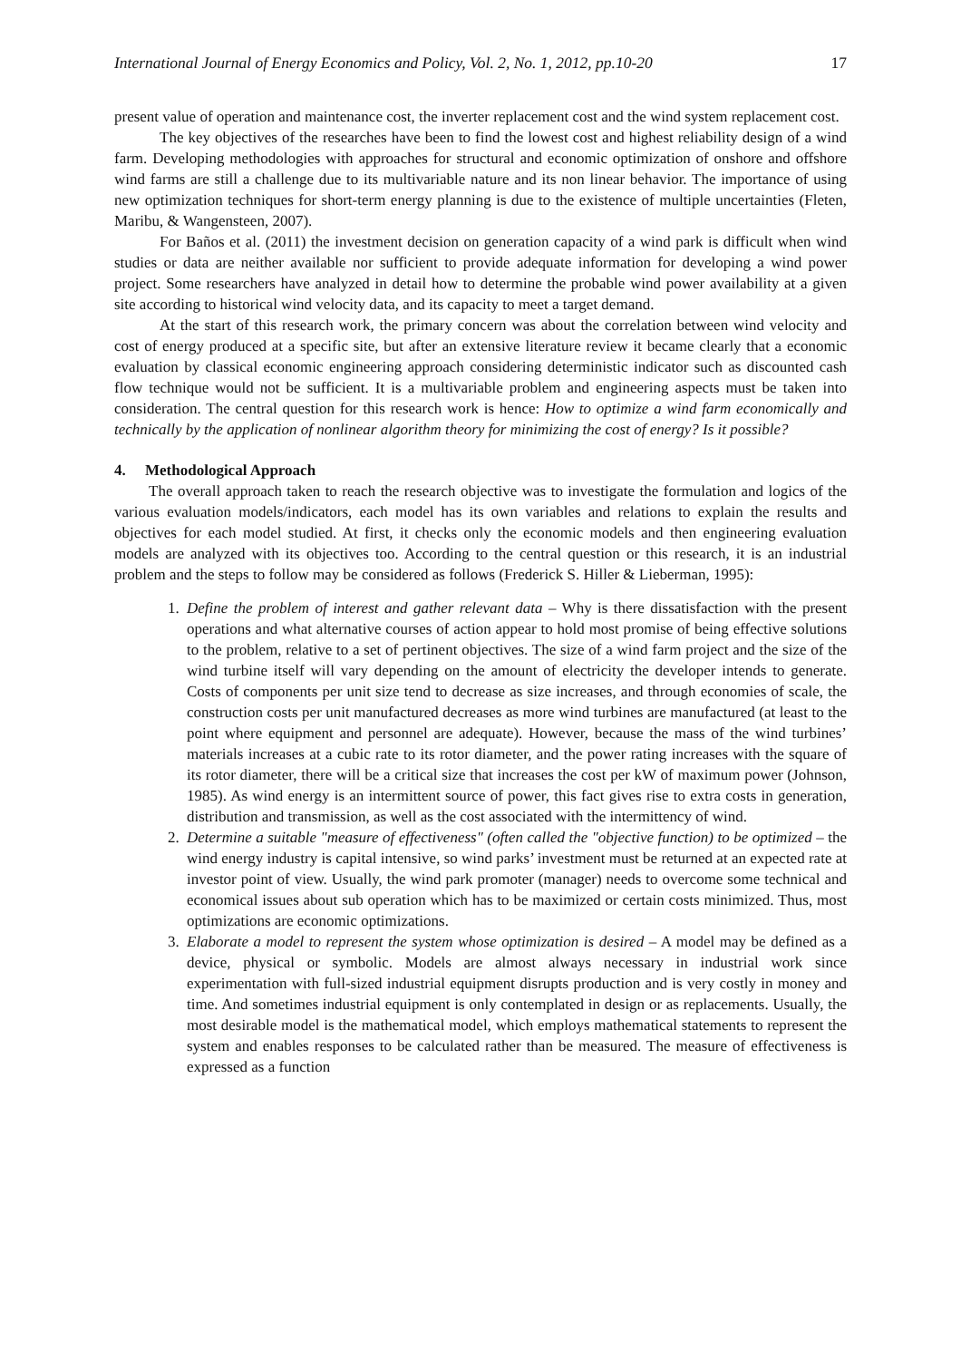International Journal of Energy Economics and Policy, Vol. 2, No. 1, 2012, pp.10-20 17
present value of operation and maintenance cost, the inverter replacement cost and the wind system replacement cost.
The key objectives of the researches have been to find the lowest cost and highest reliability design of a wind farm. Developing methodologies with approaches for structural and economic optimization of onshore and offshore wind farms are still a challenge due to its multivariable nature and its non linear behavior. The importance of using new optimization techniques for short-term energy planning is due to the existence of multiple uncertainties (Fleten, Maribu, & Wangensteen, 2007).
For Baños et al. (2011) the investment decision on generation capacity of a wind park is difficult when wind studies or data are neither available nor sufficient to provide adequate information for developing a wind power project. Some researchers have analyzed in detail how to determine the probable wind power availability at a given site according to historical wind velocity data, and its capacity to meet a target demand.
At the start of this research work, the primary concern was about the correlation between wind velocity and cost of energy produced at a specific site, but after an extensive literature review it became clearly that a economic evaluation by classical economic engineering approach considering deterministic indicator such as discounted cash flow technique would not be sufficient. It is a multivariable problem and engineering aspects must be taken into consideration. The central question for this research work is hence: How to optimize a wind farm economically and technically by the application of nonlinear algorithm theory for minimizing the cost of energy? Is it possible?
4. Methodological Approach
The overall approach taken to reach the research objective was to investigate the formulation and logics of the various evaluation models/indicators, each model has its own variables and relations to explain the results and objectives for each model studied. At first, it checks only the economic models and then engineering evaluation models are analyzed with its objectives too. According to the central question or this research, it is an industrial problem and the steps to follow may be considered as follows (Frederick S. Hiller & Lieberman, 1995):
1. Define the problem of interest and gather relevant data – Why is there dissatisfaction with the present operations and what alternative courses of action appear to hold most promise of being effective solutions to the problem, relative to a set of pertinent objectives. The size of a wind farm project and the size of the wind turbine itself will vary depending on the amount of electricity the developer intends to generate. Costs of components per unit size tend to decrease as size increases, and through economies of scale, the construction costs per unit manufactured decreases as more wind turbines are manufactured (at least to the point where equipment and personnel are adequate). However, because the mass of the wind turbines’ materials increases at a cubic rate to its rotor diameter, and the power rating increases with the square of its rotor diameter, there will be a critical size that increases the cost per kW of maximum power (Johnson, 1985). As wind energy is an intermittent source of power, this fact gives rise to extra costs in generation, distribution and transmission, as well as the cost associated with the intermittency of wind.
2. Determine a suitable "measure of effectiveness" (often called the "objective function) to be optimized – the wind energy industry is capital intensive, so wind parks’ investment must be returned at an expected rate at investor point of view. Usually, the wind park promoter (manager) needs to overcome some technical and economical issues about sub operation which has to be maximized or certain costs minimized. Thus, most optimizations are economic optimizations.
3. Elaborate a model to represent the system whose optimization is desired – A model may be defined as a device, physical or symbolic. Models are almost always necessary in industrial work since experimentation with full-sized industrial equipment disrupts production and is very costly in money and time. And sometimes industrial equipment is only contemplated in design or as replacements. Usually, the most desirable model is the mathematical model, which employs mathematical statements to represent the system and enables responses to be calculated rather than be measured. The measure of effectiveness is expressed as a function